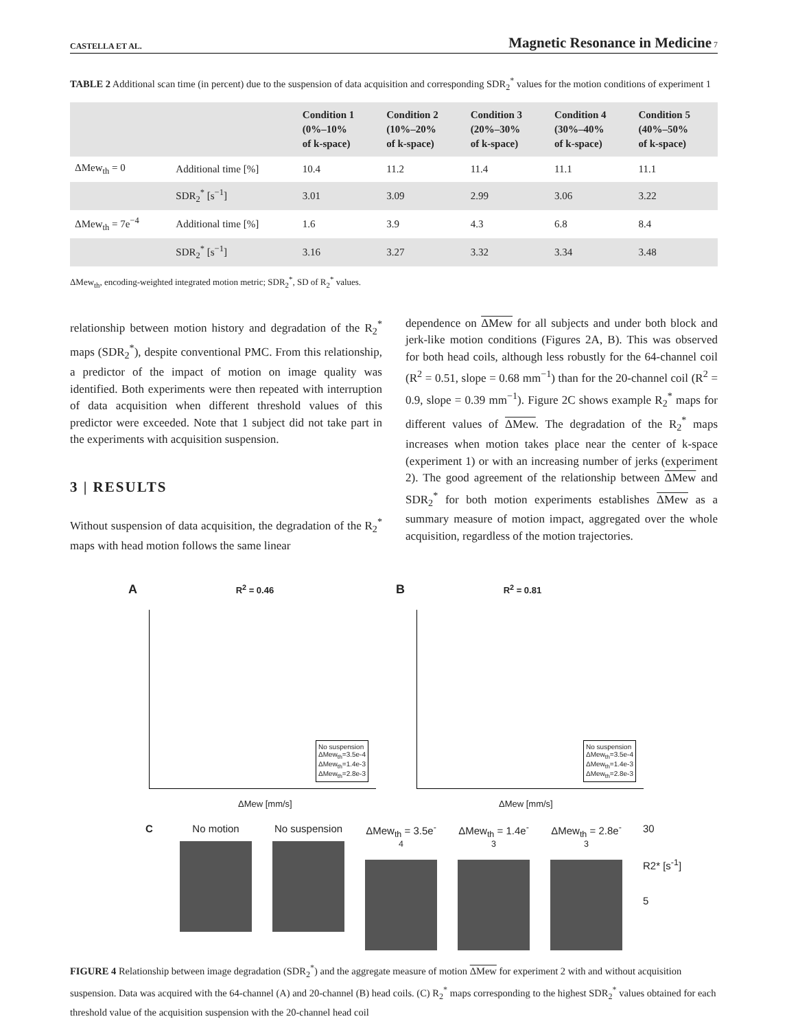CASTELLA ET AL. Magnetic Resonance in Medicine 7
TABLE 2 Additional scan time (in percent) due to the suspension of data acquisition and corresponding SDR<sub>2</sub><sup>*</sup> values for the motion conditions of experiment 1
| | | Condition 1 (0%–10% of k-space) | Condition 2 (10%–20% of k-space) | Condition 3 (20%–30% of k-space) | Condition 4 (30%–40% of k-space) | Condition 5 (40%–50% of k-space) |
| --- | --- | --- | --- | --- | --- | --- |
| ΔMew<sub>th</sub> = 0 | Additional time [%] | 10.4 | 11.2 | 11.4 | 11.1 | 11.1 |
| | SDR<sub>2</sub><sup>*</sup> [s<sup>−1</sup>] | 3.01 | 3.09 | 2.99 | 3.06 | 3.22 |
| ΔMew<sub>th</sub> = 7e<sup>−4</sup> | Additional time [%] | 1.6 | 3.9 | 4.3 | 6.8 | 8.4 |
| | SDR<sub>2</sub><sup>*</sup> [s<sup>−1</sup>] | 3.16 | 3.27 | 3.32 | 3.34 | 3.48 |
ΔMew<sub>th</sub>, encoding-weighted integrated motion metric; SDR<sub>2</sub><sup>*</sup>, SD of R<sub>2</sub><sup>*</sup> values.
relationship between motion history and degradation of the R<sub>2</sub><sup>*</sup> maps (SDR<sub>2</sub><sup>*</sup>), despite conventional PMC. From this relationship, a predictor of the impact of motion on image quality was identified. Both experiments were then repeated with interruption of data acquisition when different threshold values of this predictor were exceeded. Note that 1 subject did not take part in the experiments with acquisition suspension.
3 | RESULTS
Without suspension of data acquisition, the degradation of the R<sub>2</sub><sup>*</sup> maps with head motion follows the same linear
dependence on ΔMew for all subjects and under both block and jerk-like motion conditions (Figures 2A, B). This was observed for both head coils, although less robustly for the 64-channel coil (R<sup>2</sup> = 0.51, slope = 0.68 mm<sup>−1</sup>) than for the 20-channel coil (R<sup>2</sup> = 0.9, slope = 0.39 mm<sup>−1</sup>). Figure 2C shows example R<sub>2</sub><sup>*</sup> maps for different values of ΔMew. The degradation of the R<sub>2</sub><sup>*</sup> maps increases when motion takes place near the center of k-space (experiment 1) or with an increasing number of jerks (experiment 2). The good agreement of the relationship between ΔMew and SDR<sub>2</sub><sup>*</sup> for both motion experiments establishes ΔMew as a summary measure of motion impact, aggregated over the whole acquisition, regardless of the motion trajectories.
A R<sup>2</sup> = 0.46
ΔMew [mm/s]
No suspension
ΔMew<sub>th</sub>=3.5e-4
ΔMew<sub>th</sub>=1.4e-3
ΔMew<sub>th</sub>=2.8e-3
B R<sup>2</sup> = 0.81
ΔMew [mm/s]
No suspension
ΔMew<sub>th</sub>=3.5e-4
ΔMew<sub>th</sub>=1.4e-3
ΔMew<sub>th</sub>=2.8e-3
C No motion No suspension
ΔMew<sub>th</sub> = 3.5e<sup>-4</sup>
ΔMew<sub>th</sub> = 1.4e<sup>-3</sup>
ΔMew<sub>th</sub> = 2.8e<sup>-3</sup>
30
R2* [s<sup>-1</sup>]
5
FIGURE 4 Relationship between image degradation (SDR<sub>2</sub><sup>*</sup>) and the aggregate measure of motion ΔMew for experiment 2 with and without acquisition suspension. Data was acquired with the 64-channel (A) and 20-channel (B) head coils. (C) R<sub>2</sub><sup>*</sup> maps corresponding to the highest SDR<sub>2</sub><sup>*</sup> values obtained for each threshold value of the acquisition suspension with the 20-channel head coil